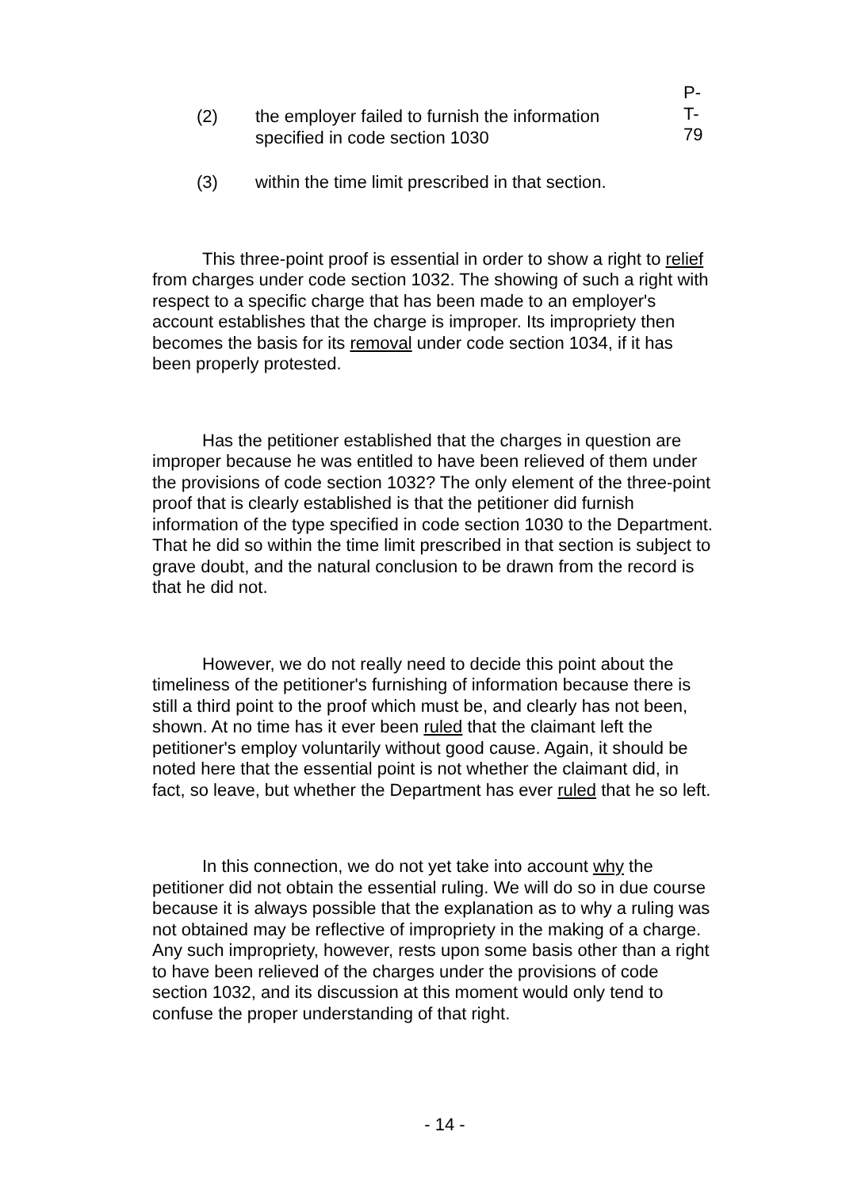P-T-79
(2) the employer failed to furnish the information specified in code section 1030
(3) within the time limit prescribed in that section.
This three-point proof is essential in order to show a right to relief from charges under code section 1032. The showing of such a right with respect to a specific charge that has been made to an employer's account establishes that the charge is improper. Its impropriety then becomes the basis for its removal under code section 1034, if it has been properly protested.
Has the petitioner established that the charges in question are improper because he was entitled to have been relieved of them under the provisions of code section 1032? The only element of the three-point proof that is clearly established is that the petitioner did furnish information of the type specified in code section 1030 to the Department. That he did so within the time limit prescribed in that section is subject to grave doubt, and the natural conclusion to be drawn from the record is that he did not.
However, we do not really need to decide this point about the timeliness of the petitioner's furnishing of information because there is still a third point to the proof which must be, and clearly has not been, shown. At no time has it ever been ruled that the claimant left the petitioner's employ voluntarily without good cause. Again, it should be noted here that the essential point is not whether the claimant did, in fact, so leave, but whether the Department has ever ruled that he so left.
In this connection, we do not yet take into account why the petitioner did not obtain the essential ruling. We will do so in due course because it is always possible that the explanation as to why a ruling was not obtained may be reflective of impropriety in the making of a charge. Any such impropriety, however, rests upon some basis other than a right to have been relieved of the charges under the provisions of code section 1032, and its discussion at this moment would only tend to confuse the proper understanding of that right.
- 14 -